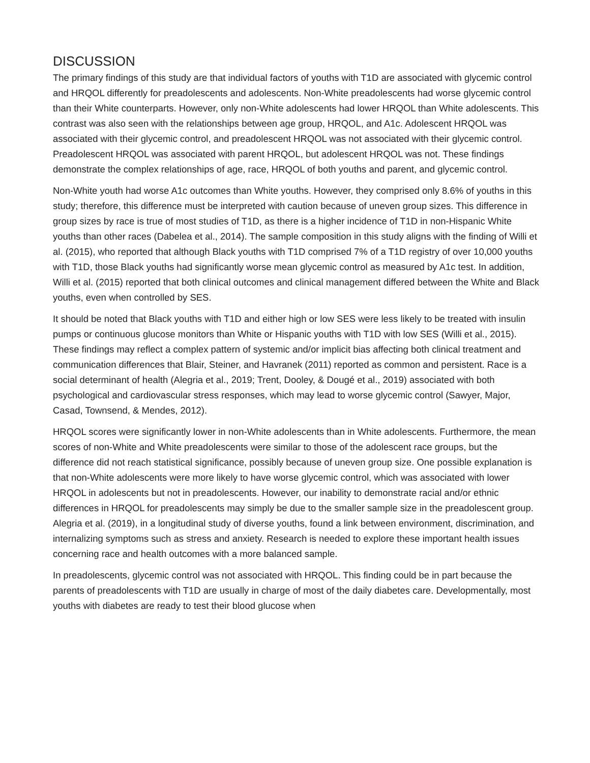DISCUSSION
The primary findings of this study are that individual factors of youths with T1D are associated with glycemic control and HRQOL differently for preadolescents and adolescents. Non-White preadolescents had worse glycemic control than their White counterparts. However, only non-White adolescents had lower HRQOL than White adolescents. This contrast was also seen with the relationships between age group, HRQOL, and A1c. Adolescent HRQOL was associated with their glycemic control, and preadolescent HRQOL was not associated with their glycemic control. Preadolescent HRQOL was associated with parent HRQOL, but adolescent HRQOL was not. These findings demonstrate the complex relationships of age, race, HRQOL of both youths and parent, and glycemic control.
Non-White youth had worse A1c outcomes than White youths. However, they comprised only 8.6% of youths in this study; therefore, this difference must be interpreted with caution because of uneven group sizes. This difference in group sizes by race is true of most studies of T1D, as there is a higher incidence of T1D in non-Hispanic White youths than other races (Dabelea et al., 2014). The sample composition in this study aligns with the finding of Willi et al. (2015), who reported that although Black youths with T1D comprised 7% of a T1D registry of over 10,000 youths with T1D, those Black youths had significantly worse mean glycemic control as measured by A1c test. In addition, Willi et al. (2015) reported that both clinical outcomes and clinical management differed between the White and Black youths, even when controlled by SES.
It should be noted that Black youths with T1D and either high or low SES were less likely to be treated with insulin pumps or continuous glucose monitors than White or Hispanic youths with T1D with low SES (Willi et al., 2015). These findings may reflect a complex pattern of systemic and/or implicit bias affecting both clinical treatment and communication differences that Blair, Steiner, and Havranek (2011) reported as common and persistent. Race is a social determinant of health (Alegria et al., 2019; Trent, Dooley, & Dougé et al., 2019) associated with both psychological and cardiovascular stress responses, which may lead to worse glycemic control (Sawyer, Major, Casad, Townsend, & Mendes, 2012).
HRQOL scores were significantly lower in non-White adolescents than in White adolescents. Furthermore, the mean scores of non-White and White preadolescents were similar to those of the adolescent race groups, but the difference did not reach statistical significance, possibly because of uneven group size. One possible explanation is that non-White adolescents were more likely to have worse glycemic control, which was associated with lower HRQOL in adolescents but not in preadolescents. However, our inability to demonstrate racial and/or ethnic differences in HRQOL for preadolescents may simply be due to the smaller sample size in the preadolescent group. Alegria et al. (2019), in a longitudinal study of diverse youths, found a link between environment, discrimination, and internalizing symptoms such as stress and anxiety. Research is needed to explore these important health issues concerning race and health outcomes with a more balanced sample.
In preadolescents, glycemic control was not associated with HRQOL. This finding could be in part because the parents of preadolescents with T1D are usually in charge of most of the daily diabetes care. Developmentally, most youths with diabetes are ready to test their blood glucose when